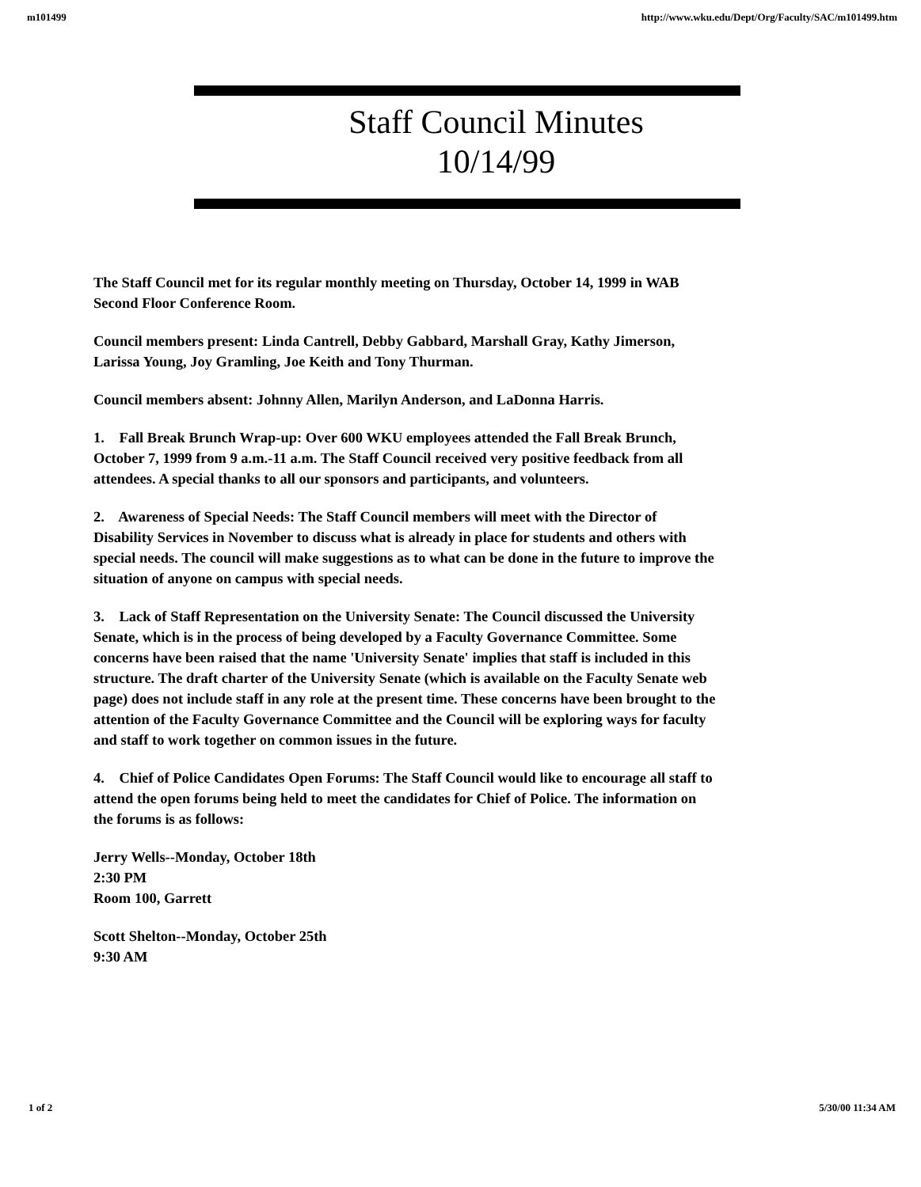m101499 http://www.wku.edu/Dept/Org/Faculty/SAC/m101499.htm
Staff Council Minutes
10/14/99
The Staff Council met for its regular monthly meeting on Thursday, October 14, 1999 in WAB Second Floor Conference Room.
Council members present: Linda Cantrell, Debby Gabbard, Marshall Gray, Kathy Jimerson, Larissa Young, Joy Gramling, Joe Keith and Tony Thurman.
Council members absent: Johnny Allen, Marilyn Anderson, and LaDonna Harris.
1. Fall Break Brunch Wrap-up: Over 600 WKU employees attended the Fall Break Brunch, October 7, 1999 from 9 a.m.-11 a.m. The Staff Council received very positive feedback from all attendees. A special thanks to all our sponsors and participants, and volunteers.
2. Awareness of Special Needs: The Staff Council members will meet with the Director of Disability Services in November to discuss what is already in place for students and others with special needs. The council will make suggestions as to what can be done in the future to improve the situation of anyone on campus with special needs.
3. Lack of Staff Representation on the University Senate: The Council discussed the University Senate, which is in the process of being developed by a Faculty Governance Committee. Some concerns have been raised that the name 'University Senate' implies that staff is included in this structure. The draft charter of the University Senate (which is available on the Faculty Senate web page) does not include staff in any role at the present time. These concerns have been brought to the attention of the Faculty Governance Committee and the Council will be exploring ways for faculty and staff to work together on common issues in the future.
4. Chief of Police Candidates Open Forums: The Staff Council would like to encourage all staff to attend the open forums being held to meet the candidates for Chief of Police. The information on the forums is as follows:
Jerry Wells--Monday, October 18th
2:30 PM
Room 100, Garrett
Scott Shelton--Monday, October 25th
9:30 AM
1 of 2 5/30/00 11:34 AM